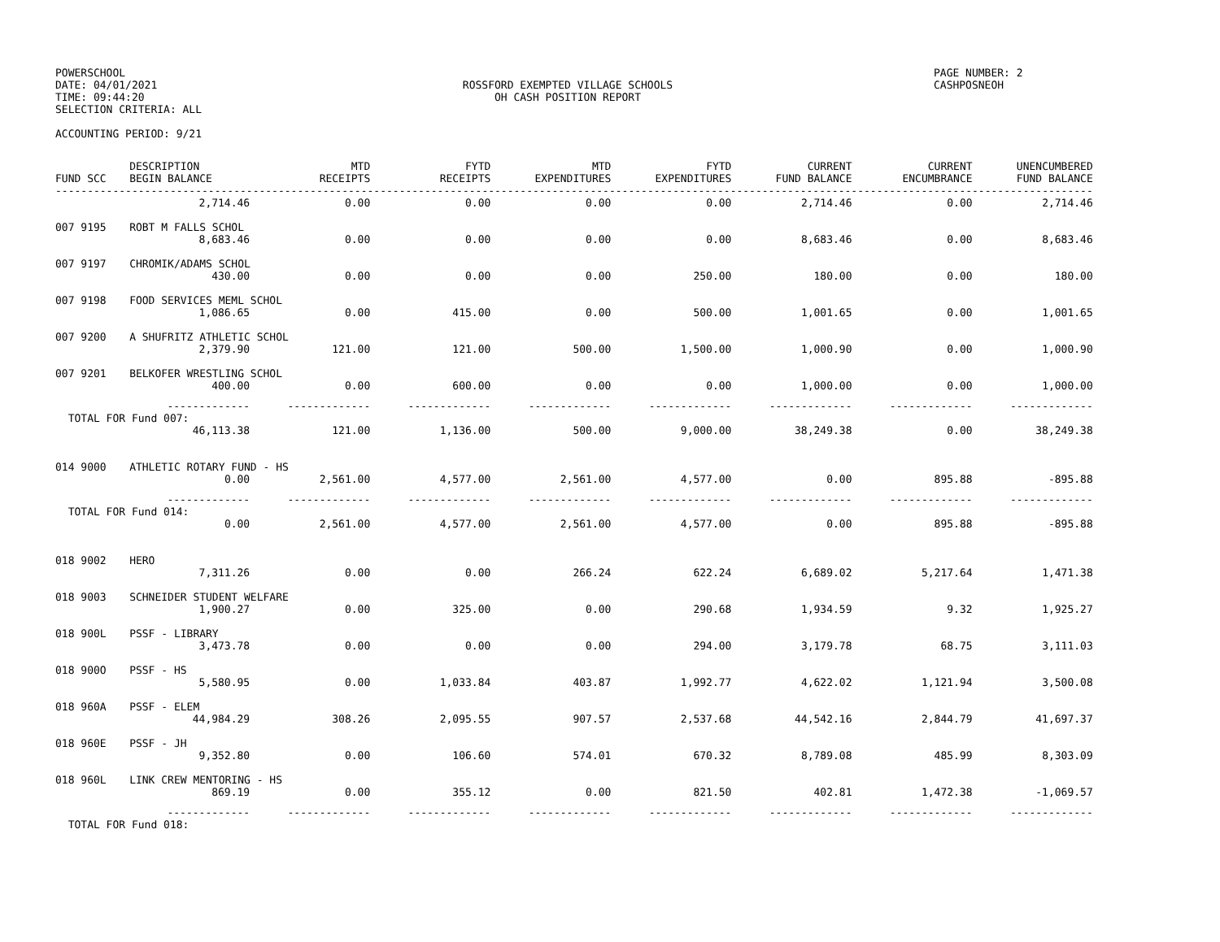POWERSCHOOL
DATE: 04/01/2021
TIME: 09:44:20
SELECTION CRITERIA: ALL
ROSSFORD EXEMPTED VILLAGE SCHOOLS
OH CASH POSITION REPORT
PAGE NUMBER: 2
CASHPOSNEOH
ACCOUNTING PERIOD: 9/21
| FUND SCC | DESCRIPTION BEGIN BALANCE | MTD RECEIPTS | FYTD RECEIPTS | MTD EXPENDITURES | FYTD EXPENDITURES | CURRENT FUND BALANCE | CURRENT ENCUMBRANCE | UNENCUMBERED FUND BALANCE |
| --- | --- | --- | --- | --- | --- | --- | --- | --- |
| ------------------------------------------------------------------------------------------------------------------------------------------------------------------- | | | | | | | | |
| | 2,714.46 | 0.00 | 0.00 | 0.00 | 0.00 | 2,714.46 | 0.00 | 2,714.46 |
| 007 9195 | ROBT M FALLS SCHOL | | | | | | | |
| | 8,683.46 | 0.00 | 0.00 | 0.00 | 0.00 | 8,683.46 | 0.00 | 8,683.46 |
| 007 9197 | CHROMIK/ADAMS SCHOL | | | | | | | |
| | 430.00 | 0.00 | 0.00 | 0.00 | 250.00 | 180.00 | 0.00 | 180.00 |
| 007 9198 | FOOD SERVICES MEML SCHOL | | | | | | | |
| | 1,086.65 | 0.00 | 415.00 | 0.00 | 500.00 | 1,001.65 | 0.00 | 1,001.65 |
| 007 9200 | A SHUFRITZ ATHLETIC SCHOL | | | | | | | |
| | 2,379.90 | 121.00 | 121.00 | 500.00 | 1,500.00 | 1,000.90 | 0.00 | 1,000.90 |
| 007 9201 | BELKOFER WRESTLING SCHOL | | | | | | | |
| | 400.00 | 0.00 | 600.00 | 0.00 | 0.00 | 1,000.00 | 0.00 | 1,000.00 |
| | ------------- | ------------- | ------------- | ------------- | ------------- | ------------- | ------------- | ------------- |
| TOTAL FOR Fund 007: | | | | | | | | |
| | 46,113.38 | 121.00 | 1,136.00 | 500.00 | 9,000.00 | 38,249.38 | 0.00 | 38,249.38 |
| 014 9000 | ATHLETIC ROTARY FUND - HS | | | | | | | |
| | 0.00 | 2,561.00 | 4,577.00 | 2,561.00 | 4,577.00 | 0.00 | 895.88 | -895.88 |
| | ------------- | ------------- | ------------- | ------------- | ------------- | ------------- | ------------- | ------------- |
| TOTAL FOR Fund 014: | | | | | | | | |
| | 0.00 | 2,561.00 | 4,577.00 | 2,561.00 | 4,577.00 | 0.00 | 895.88 | -895.88 |
| 018 9002 | HERO | | | | | | | |
| | 7,311.26 | 0.00 | 0.00 | 266.24 | 622.24 | 6,689.02 | 5,217.64 | 1,471.38 |
| 018 9003 | SCHNEIDER STUDENT WELFARE | | | | | | | |
| | 1,900.27 | 0.00 | 325.00 | 0.00 | 290.68 | 1,934.59 | 9.32 | 1,925.27 |
| 018 900L | PSSF - LIBRARY | | | | | | | |
| | 3,473.78 | 0.00 | 0.00 | 0.00 | 294.00 | 3,179.78 | 68.75 | 3,111.03 |
| 018 900O | PSSF - HS | | | | | | | |
| | 5,580.95 | 0.00 | 1,033.84 | 403.87 | 1,992.77 | 4,622.02 | 1,121.94 | 3,500.08 |
| 018 960A | PSSF - ELEM | | | | | | | |
| | 44,984.29 | 308.26 | 2,095.55 | 907.57 | 2,537.68 | 44,542.16 | 2,844.79 | 41,697.37 |
| 018 960E | PSSF - JH | | | | | | | |
| | 9,352.80 | 0.00 | 106.60 | 574.01 | 670.32 | 8,789.08 | 485.99 | 8,303.09 |
| 018 960L | LINK CREW MENTORING - HS | | | | | | | |
| | 869.19 | 0.00 | 355.12 | 0.00 | 821.50 | 402.81 | 1,472.38 | -1,069.57 |
| | ------------- | ------------- | ------------- | ------------- | ------------- | ------------- | ------------- | ------------- |
| TOTAL FOR Fund 018: | | | | | | | | |